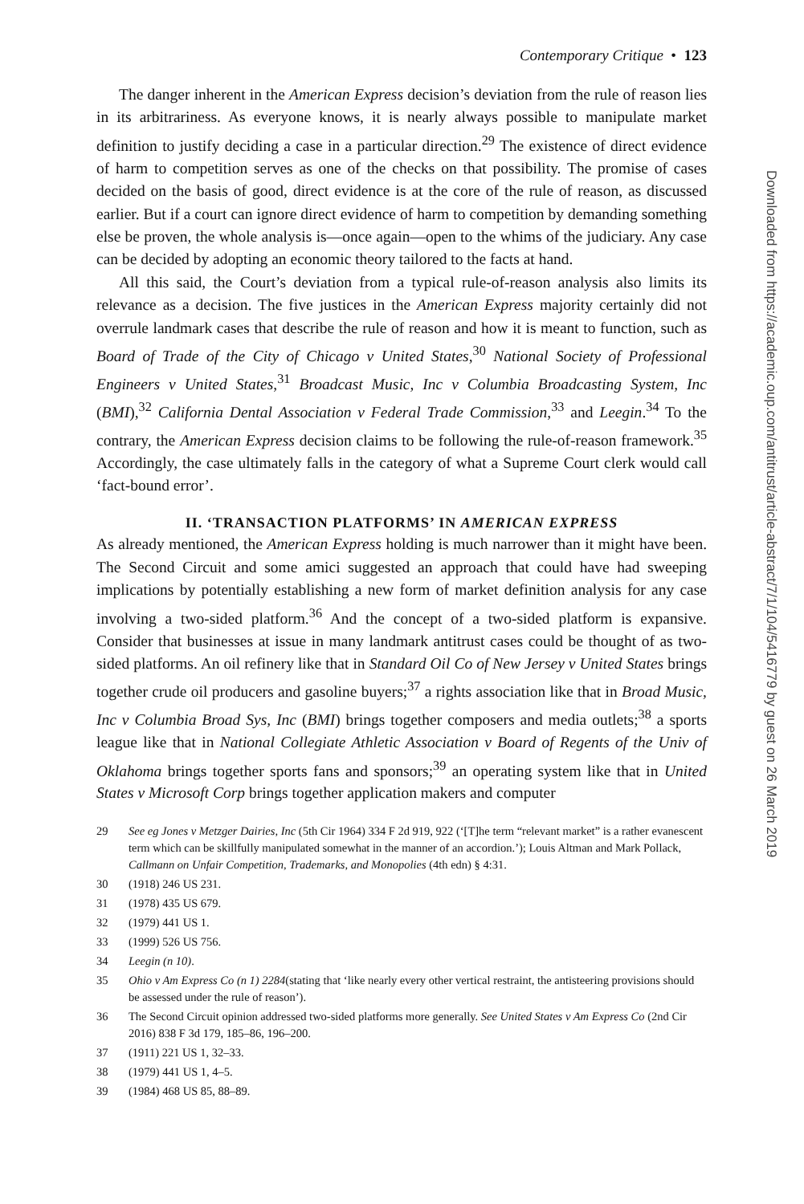Contemporary Critique • 123
The danger inherent in the American Express decision’s deviation from the rule of reason lies in its arbitrariness. As everyone knows, it is nearly always possible to manipulate market definition to justify deciding a case in a particular direction.<sup>29</sup> The existence of direct evidence of harm to competition serves as one of the checks on that possibility. The promise of cases decided on the basis of good, direct evidence is at the core of the rule of reason, as discussed earlier. But if a court can ignore direct evidence of harm to competition by demanding something else be proven, the whole analysis is—once again—open to the whims of the judiciary. Any case can be decided by adopting an economic theory tailored to the facts at hand.
All this said, the Court’s deviation from a typical rule-of-reason analysis also limits its relevance as a decision. The five justices in the American Express majority certainly did not overrule landmark cases that describe the rule of reason and how it is meant to function, such as Board of Trade of the City of Chicago v United States,<sup>30</sup> National Society of Professional Engineers v United States,<sup>31</sup> Broadcast Music, Inc v Columbia Broadcasting System, Inc (BMI),<sup>32</sup> California Dental Association v Federal Trade Commission,<sup>33</sup> and Leegin.<sup>34</sup> To the contrary, the American Express decision claims to be following the rule-of-reason framework.<sup>35</sup> Accordingly, the case ultimately falls in the category of what a Supreme Court clerk would call ‘fact-bound error’.
II. ‘TRANSACTION PLATFORMS’ IN AMERICAN EXPRESS
As already mentioned, the American Express holding is much narrower than it might have been. The Second Circuit and some amici suggested an approach that could have had sweeping implications by potentially establishing a new form of market definition analysis for any case involving a two-sided platform.<sup>36</sup> And the concept of a two-sided platform is expansive. Consider that businesses at issue in many landmark antitrust cases could be thought of as two-sided platforms. An oil refinery like that in Standard Oil Co of New Jersey v United States brings together crude oil producers and gasoline buyers;<sup>37</sup> a rights association like that in Broad Music, Inc v Columbia Broad Sys, Inc (BMI) brings together composers and media outlets;<sup>38</sup> a sports league like that in National Collegiate Athletic Association v Board of Regents of the Univ of Oklahoma brings together sports fans and sponsors;<sup>39</sup> an operating system like that in United States v Microsoft Corp brings together application makers and computer
29 See eg Jones v Metzger Dairies, Inc (5th Cir 1964) 334 F 2d 919, 922 (‘[T]he term “relevant market” is a rather evanescent term which can be skillfully manipulated somewhat in the manner of an accordion.’); Louis Altman and Mark Pollack, Callmann on Unfair Competition, Trademarks, and Monopolies (4th edn) § 4:31.
30 (1918) 246 US 231.
31 (1978) 435 US 679.
32 (1979) 441 US 1.
33 (1999) 526 US 756.
34 Leegin (n 10).
35 Ohio v Am Express Co (n 1) 2284(stating that ‘like nearly every other vertical restraint, the antisteering provisions should be assessed under the rule of reason’).
36 The Second Circuit opinion addressed two-sided platforms more generally. See United States v Am Express Co (2nd Cir 2016) 838 F 3d 179, 185–86, 196–200.
37 (1911) 221 US 1, 32–33.
38 (1979) 441 US 1, 4–5.
39 (1984) 468 US 85, 88–89.
Downloaded from https://academic.oup.com/antitrust/article-abstract/7/1/104/5416779 by guest on 26 March 2019